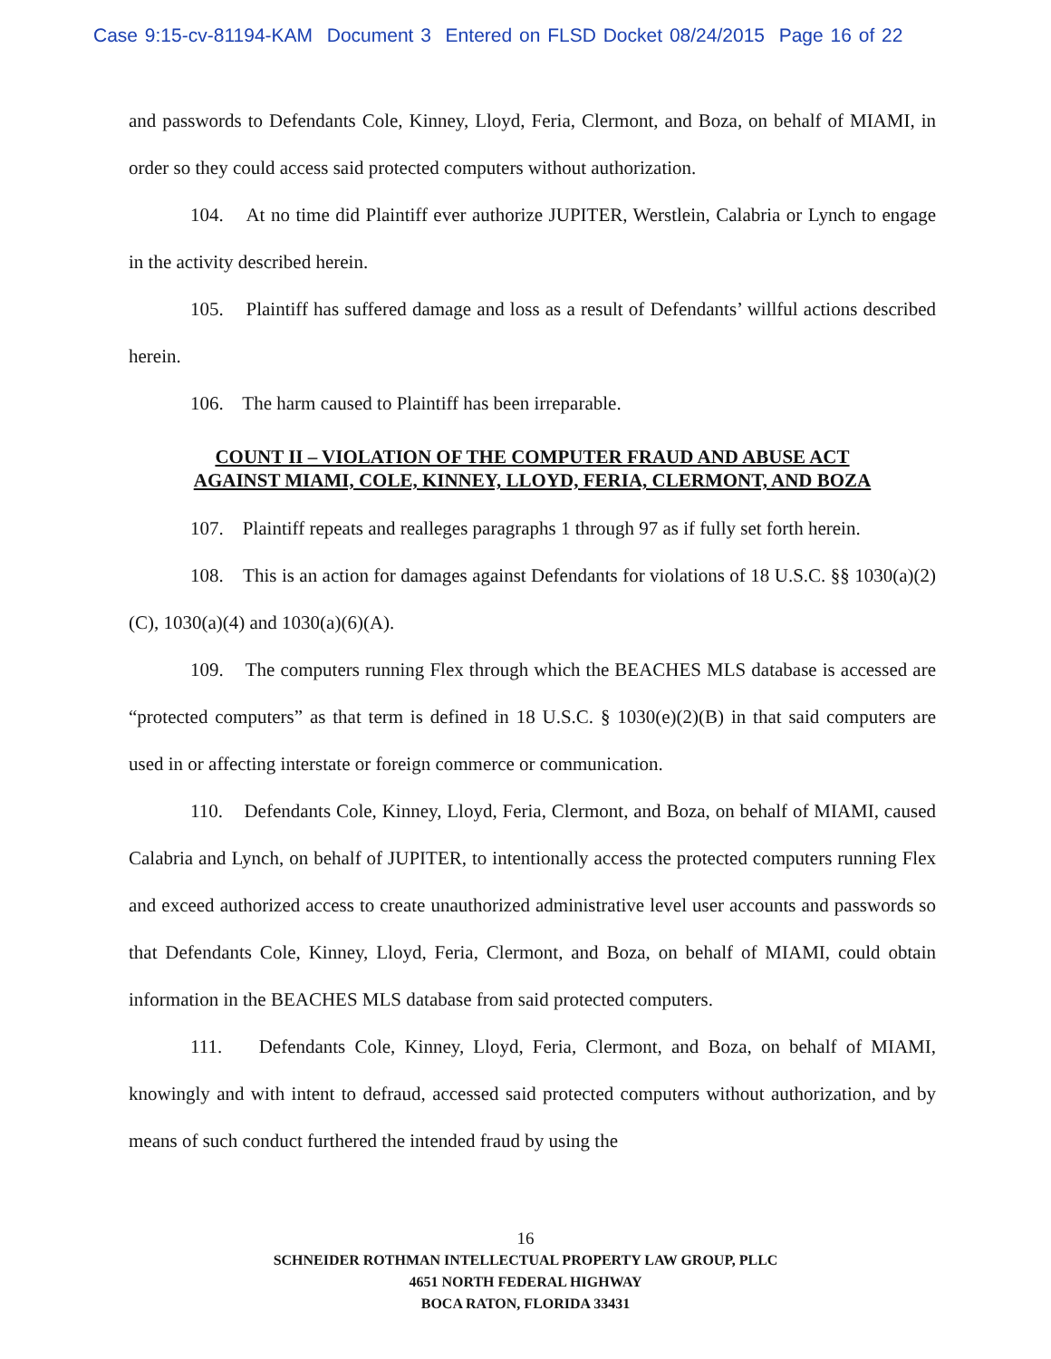Case 9:15-cv-81194-KAM Document 3 Entered on FLSD Docket 08/24/2015 Page 16 of 22
and passwords to Defendants Cole, Kinney, Lloyd, Feria, Clermont, and Boza, on behalf of MIAMI, in order so they could access said protected computers without authorization.
104. At no time did Plaintiff ever authorize JUPITER, Werstlein, Calabria or Lynch to engage in the activity described herein.
105. Plaintiff has suffered damage and loss as a result of Defendants’ willful actions described herein.
106. The harm caused to Plaintiff has been irreparable.
COUNT II – VIOLATION OF THE COMPUTER FRAUD AND ABUSE ACT
AGAINST MIAMI, COLE, KINNEY, LLOYD, FERIA, CLERMONT, AND BOZA
107. Plaintiff repeats and realleges paragraphs 1 through 97 as if fully set forth herein.
108. This is an action for damages against Defendants for violations of 18 U.S.C. §§ 1030(a)(2)(C), 1030(a)(4) and 1030(a)(6)(A).
109. The computers running Flex through which the BEACHES MLS database is accessed are “protected computers” as that term is defined in 18 U.S.C. § 1030(e)(2)(B) in that said computers are used in or affecting interstate or foreign commerce or communication.
110. Defendants Cole, Kinney, Lloyd, Feria, Clermont, and Boza, on behalf of MIAMI, caused Calabria and Lynch, on behalf of JUPITER, to intentionally access the protected computers running Flex and exceed authorized access to create unauthorized administrative level user accounts and passwords so that Defendants Cole, Kinney, Lloyd, Feria, Clermont, and Boza, on behalf of MIAMI, could obtain information in the BEACHES MLS database from said protected computers.
111. Defendants Cole, Kinney, Lloyd, Feria, Clermont, and Boza, on behalf of MIAMI, knowingly and with intent to defraud, accessed said protected computers without authorization, and by means of such conduct furthered the intended fraud by using the
16
SCHNEIDER ROTHMAN INTELLECTUAL PROPERTY LAW GROUP, PLLC
4651 NORTH FEDERAL HIGHWAY
BOCA RATON, FLORIDA 33431